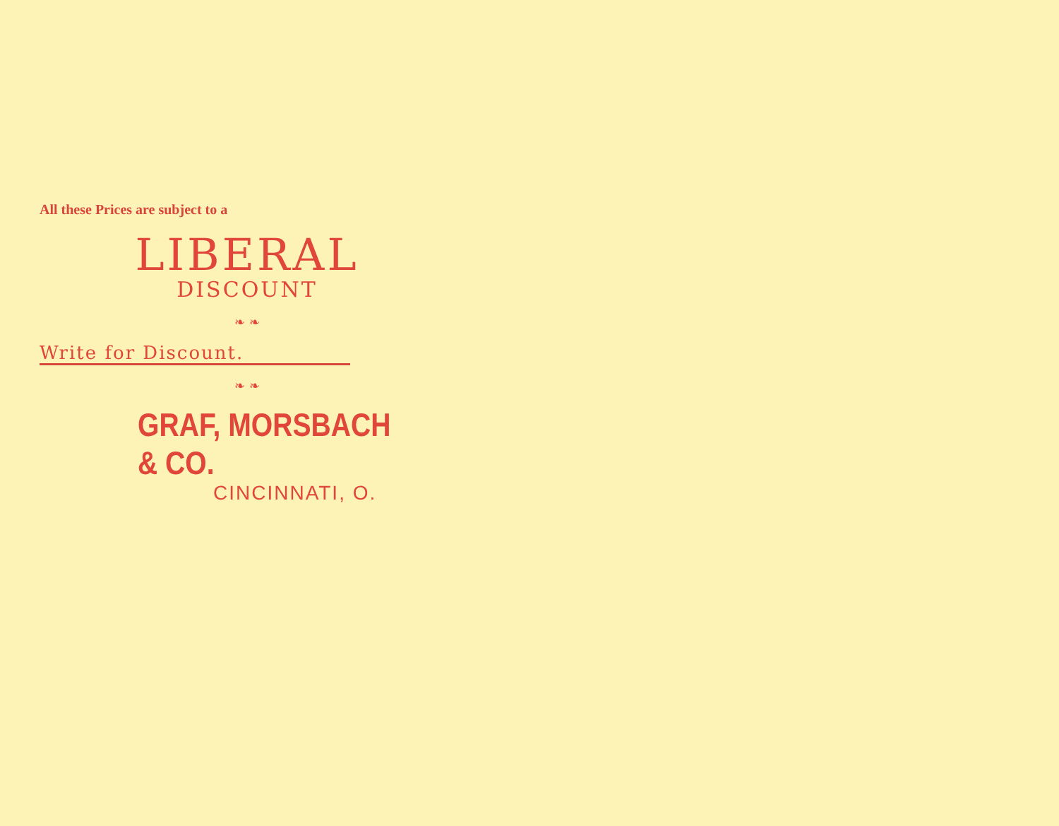All these Prices are subject to a
LIBERAL
DISCOUNT
❧ ❧
Write for Discount.
❧ ❧
GRAF, MORSBACH & CO.
CINCINNATI, O.